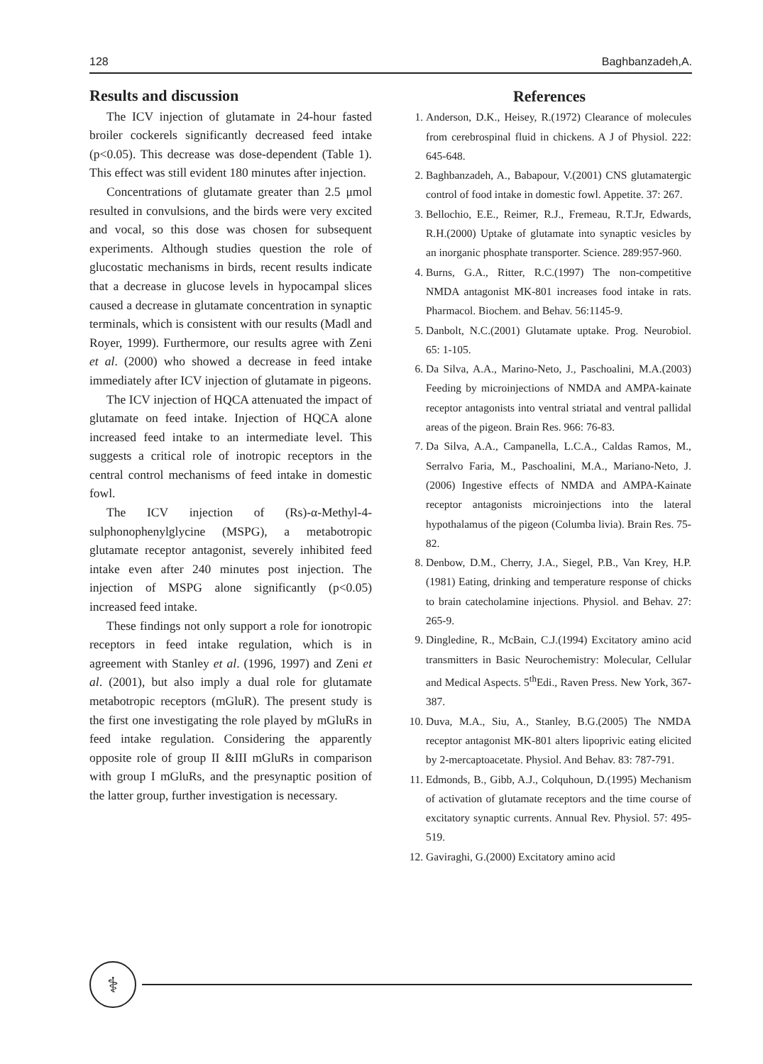128 Baghbanzadeh,A.
Results and discussion
The ICV injection of glutamate in 24-hour fasted broiler cockerels significantly decreased feed intake (p<0.05). This decrease was dose-dependent (Table 1). This effect was still evident 180 minutes after injection.
Concentrations of glutamate greater than 2.5 μmol resulted in convulsions, and the birds were very excited and vocal, so this dose was chosen for subsequent experiments. Although studies question the role of glucostatic mechanisms in birds, recent results indicate that a decrease in glucose levels in hypocampal slices caused a decrease in glutamate concentration in synaptic terminals, which is consistent with our results (Madl and Royer, 1999). Furthermore, our results agree with Zeni et al. (2000) who showed a decrease in feed intake immediately after ICV injection of glutamate in pigeons.
The ICV injection of HQCA attenuated the impact of glutamate on feed intake. Injection of HQCA alone increased feed intake to an intermediate level. This suggests a critical role of inotropic receptors in the central control mechanisms of feed intake in domestic fowl.
The ICV injection of (Rs)-α-Methyl-4-sulphonophenylglycine (MSPG), a metabotropic glutamate receptor antagonist, severely inhibited feed intake even after 240 minutes post injection. The injection of MSPG alone significantly (p<0.05) increased feed intake.
These findings not only support a role for ionotropic receptors in feed intake regulation, which is in agreement with Stanley et al. (1996, 1997) and Zeni et al. (2001), but also imply a dual role for glutamate metabotropic receptors (mGluR). The present study is the first one investigating the role played by mGluRs in feed intake regulation. Considering the apparently opposite role of group II &III mGluRs in comparison with group I mGluRs, and the presynaptic position of the latter group, further investigation is necessary.
References
1. Anderson, D.K., Heisey, R.(1972) Clearance of molecules from cerebrospinal fluid in chickens. A J of Physiol. 222: 645-648.
2. Baghbanzadeh, A., Babapour, V.(2001) CNS glutamatergic control of food intake in domestic fowl. Appetite. 37: 267.
3. Bellochio, E.E., Reimer, R.J., Fremeau, R.T.Jr, Edwards, R.H.(2000) Uptake of glutamate into synaptic vesicles by an inorganic phosphate transporter. Science. 289:957-960.
4. Burns, G.A., Ritter, R.C.(1997) The non-competitive NMDA antagonist MK-801 increases food intake in rats. Pharmacol. Biochem. and Behav. 56:1145-9.
5. Danbolt, N.C.(2001) Glutamate uptake. Prog. Neurobiol. 65: 1-105.
6. Da Silva, A.A., Marino-Neto, J., Paschoalini, M.A.(2003) Feeding by microinjections of NMDA and AMPA-kainate receptor antagonists into ventral striatal and ventral pallidal areas of the pigeon. Brain Res. 966: 76-83.
7. Da Silva, A.A., Campanella, L.C.A., Caldas Ramos, M., Serralvo Faria, M., Paschoalini, M.A., Mariano-Neto, J.(2006) Ingestive effects of NMDA and AMPA-Kainate receptor antagonists microinjections into the lateral hypothalamus of the pigeon (Columba livia). Brain Res. 75-82.
8. Denbow, D.M., Cherry, J.A., Siegel, P.B., Van Krey, H.P.(1981) Eating, drinking and temperature response of chicks to brain catecholamine injections. Physiol. and Behav. 27: 265-9.
9. Dingledine, R., McBain, C.J.(1994) Excitatory amino acid transmitters in Basic Neurochemistry: Molecular, Cellular and Medical Aspects. 5<sup>th</sup>Edi., Raven Press. New York, 367-387.
10. Duva, M.A., Siu, A., Stanley, B.G.(2005) The NMDA receptor antagonist MK-801 alters lipoprivic eating elicited by 2-mercaptoacetate. Physiol. And Behav. 83: 787-791.
11. Edmonds, B., Gibb, A.J., Colquhoun, D.(1995) Mechanism of activation of glutamate receptors and the time course of excitatory synaptic currents. Annual Rev. Physiol. 57: 495-519.
12. Gaviraghi, G.(2000) Excitatory amino acid
⚕